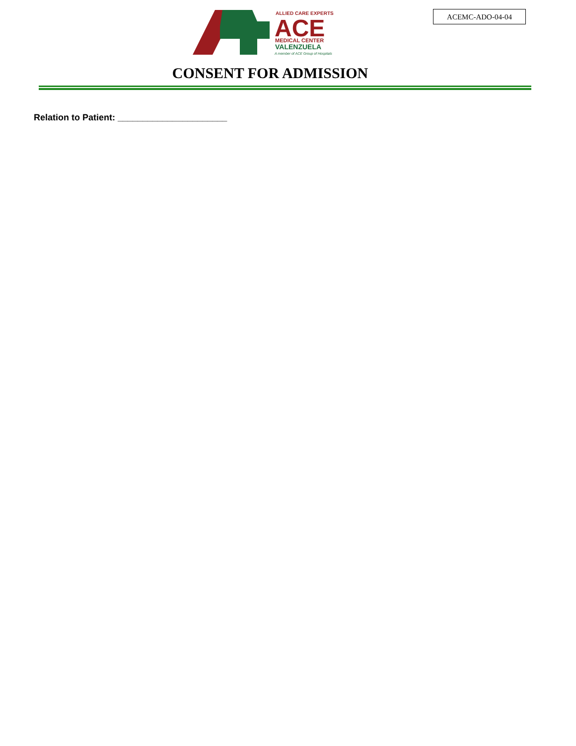ACEMC-ADO-04-04
ALLIED CARE EXPERTS
ACE
MEDICAL CENTER
VALENZUELA
A member of ACE Group of Hospitals
CONSENT FOR ADMISSION
Relation to Patient: ______________________